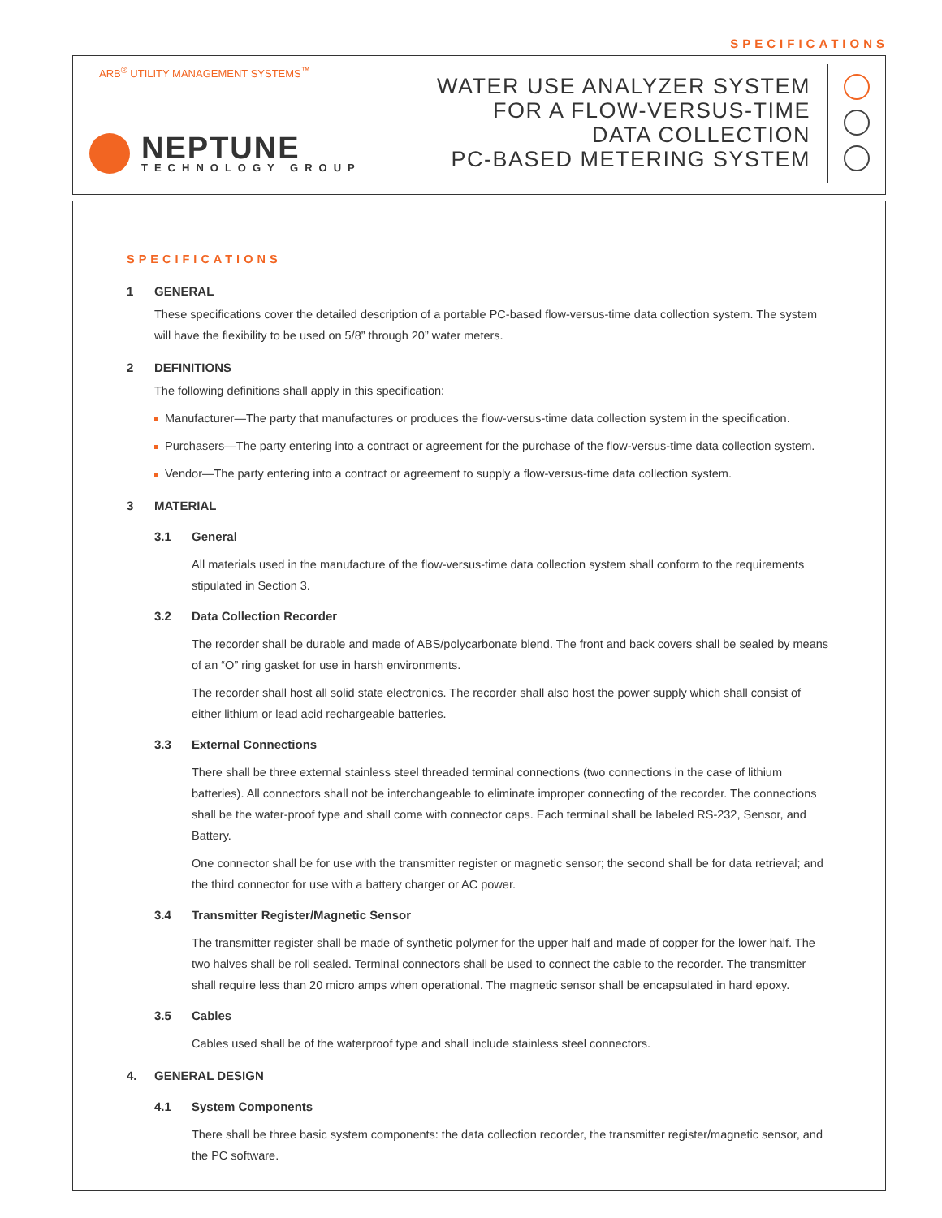SPECIFICATIONS
ARB<sup>®</sup> UTILITY MANAGEMENT SYSTEMS<sup>™</sup>
NEPTUNE
TECHNOLOGY GROUP
WATER USE ANALYZER SYSTEM
FOR A FLOW-VERSUS-TIME
DATA COLLECTION
PC-BASED METERING SYSTEM
SPECIFICATIONS
1 GENERAL
These specifications cover the detailed description of a portable PC-based flow-versus-time data collection system. The system will have the flexibility to be used on 5/8” through 20” water meters.
2 DEFINITIONS
The following definitions shall apply in this specification:
Manufacturer—The party that manufactures or produces the flow-versus-time data collection system in the specification.
Purchasers—The party entering into a contract or agreement for the purchase of the flow-versus-time data collection system.
Vendor—The party entering into a contract or agreement to supply a flow-versus-time data collection system.
3 MATERIAL
3.1 General
All materials used in the manufacture of the flow-versus-time data collection system shall conform to the requirements stipulated in Section 3.
3.2 Data Collection Recorder
The recorder shall be durable and made of ABS/polycarbonate blend. The front and back covers shall be sealed by means of an “O” ring gasket for use in harsh environments.
The recorder shall host all solid state electronics. The recorder shall also host the power supply which shall consist of either lithium or lead acid rechargeable batteries.
3.3 External Connections
There shall be three external stainless steel threaded terminal connections (two connections in the case of lithium batteries). All connectors shall not be interchangeable to eliminate improper connecting of the recorder. The connections shall be the water-proof type and shall come with connector caps. Each terminal shall be labeled RS-232, Sensor, and Battery.
One connector shall be for use with the transmitter register or magnetic sensor; the second shall be for data retrieval; and the third connector for use with a battery charger or AC power.
3.4 Transmitter Register/Magnetic Sensor
The transmitter register shall be made of synthetic polymer for the upper half and made of copper for the lower half. The two halves shall be roll sealed. Terminal connectors shall be used to connect the cable to the recorder. The transmitter shall require less than 20 micro amps when operational. The magnetic sensor shall be encapsulated in hard epoxy.
3.5 Cables
Cables used shall be of the waterproof type and shall include stainless steel connectors.
4. GENERAL DESIGN
4.1 System Components
There shall be three basic system components: the data collection recorder, the transmitter register/magnetic sensor, and the PC software.